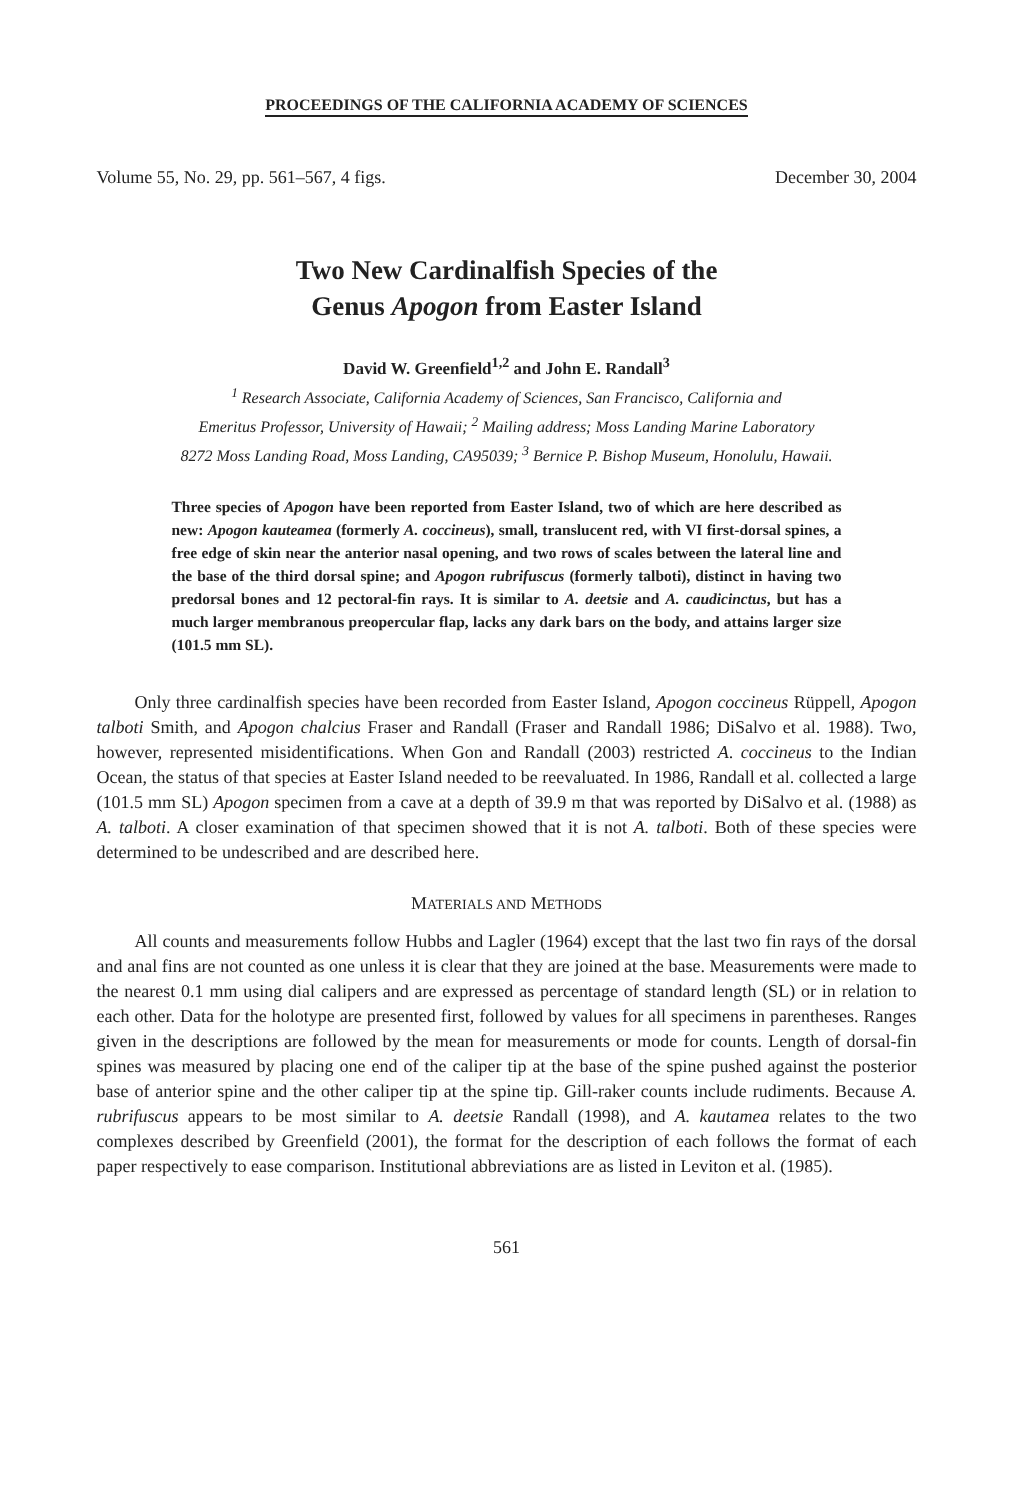PROCEEDINGS OF THE CALIFORNIA ACADEMY OF SCIENCES
Volume 55, No. 29, pp. 561–567, 4 figs. December 30, 2004
Two New Cardinalfish Species of the
Genus Apogon from Easter Island
David W. Greenfield<sup>1,2</sup> and John E. Randall<sup>3</sup>
<sup>1</sup> Research Associate, California Academy of Sciences, San Francisco, California and
Emeritus Professor, University of Hawaii; <sup>2</sup> Mailing address; Moss Landing Marine Laboratory
8272 Moss Landing Road, Moss Landing, CA95039; <sup>3</sup> Bernice P. Bishop Museum, Honolulu, Hawaii.
Three species of Apogon have been reported from Easter Island, two of which are here described as new: Apogon kauteamea (formerly A. coccineus), small, translucent red, with VI first-dorsal spines, a free edge of skin near the anterior nasal opening, and two rows of scales between the lateral line and the base of the third dorsal spine; and Apogon rubrifuscus (formerly talboti), distinct in having two predorsal bones and 12 pectoral-fin rays. It is similar to A. deetsie and A. caudicinctus, but has a much larger membranous preopercular flap, lacks any dark bars on the body, and attains larger size (101.5 mm SL).
Only three cardinalfish species have been recorded from Easter Island, Apogon coccineus Rüppell, Apogon talboti Smith, and Apogon chalcius Fraser and Randall (Fraser and Randall 1986; DiSalvo et al. 1988). Two, however, represented misidentifications. When Gon and Randall (2003) restricted A. coccineus to the Indian Ocean, the status of that species at Easter Island needed to be reevaluated. In 1986, Randall et al. collected a large (101.5 mm SL) Apogon specimen from a cave at a depth of 39.9 m that was reported by DiSalvo et al. (1988) as A. talboti. A closer examination of that specimen showed that it is not A. talboti. Both of these species were determined to be undescribed and are described here.
MATERIALS AND METHODS
All counts and measurements follow Hubbs and Lagler (1964) except that the last two fin rays of the dorsal and anal fins are not counted as one unless it is clear that they are joined at the base. Measurements were made to the nearest 0.1 mm using dial calipers and are expressed as percentage of standard length (SL) or in relation to each other. Data for the holotype are presented first, followed by values for all specimens in parentheses. Ranges given in the descriptions are followed by the mean for measurements or mode for counts. Length of dorsal-fin spines was measured by placing one end of the caliper tip at the base of the spine pushed against the posterior base of anterior spine and the other caliper tip at the spine tip. Gill-raker counts include rudiments. Because A. rubrifuscus appears to be most similar to A. deetsie Randall (1998), and A. kautamea relates to the two complexes described by Greenfield (2001), the format for the description of each follows the format of each paper respectively to ease comparison. Institutional abbreviations are as listed in Leviton et al. (1985).
561